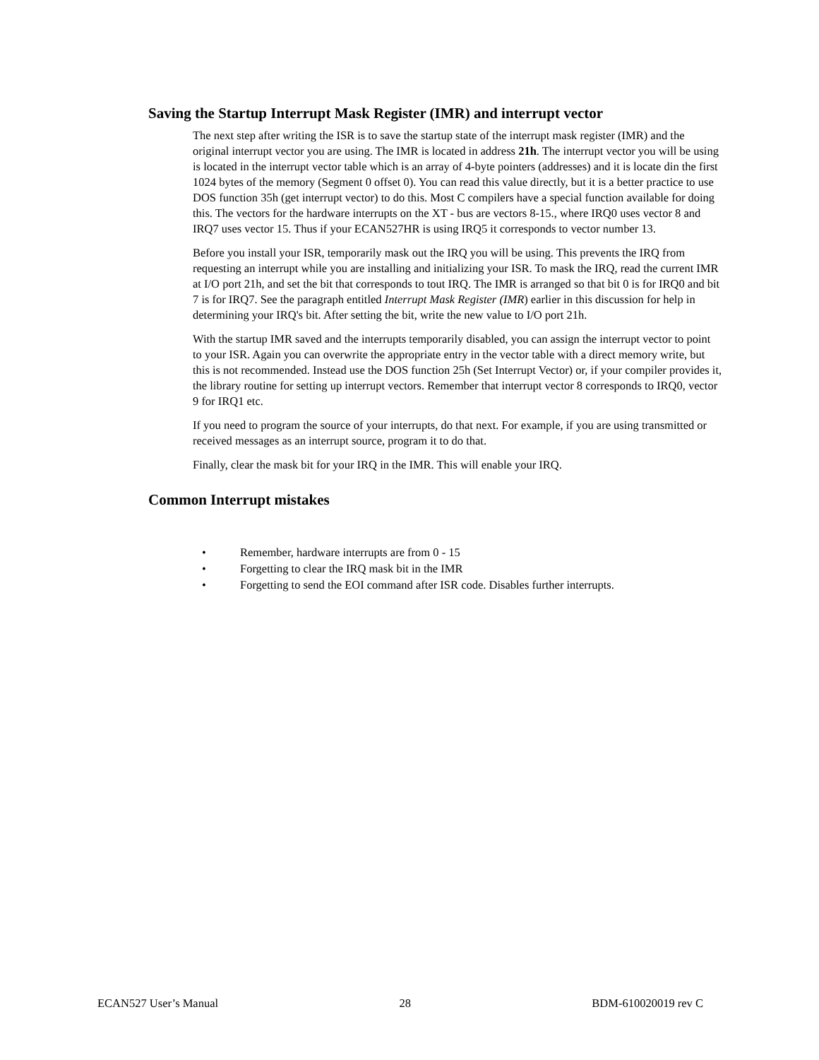Saving the Startup Interrupt Mask Register (IMR) and interrupt vector
The next step after writing the ISR is to save the startup state of the interrupt mask register (IMR) and the original interrupt vector you are using. The IMR is located in address 21h. The interrupt vector you will be using is located in the interrupt vector table which is an array of 4-byte pointers (addresses) and it is locate din the first 1024 bytes of the memory (Segment 0 offset 0). You can read this value directly, but it is a better practice to use DOS function 35h (get interrupt vector) to do this. Most C compilers have a special function available for doing this. The vectors for the hardware interrupts on the XT - bus are vectors 8-15., where IRQ0 uses vector 8 and IRQ7 uses vector 15. Thus if your ECAN527HR is using IRQ5 it corresponds to vector number 13.
Before you install your ISR, temporarily mask out the IRQ you will be using. This prevents the IRQ from requesting an interrupt while you are installing and initializing your ISR. To mask the IRQ, read the current IMR at I/O port 21h, and set the bit that corresponds to tout IRQ. The IMR is arranged so that bit 0 is for IRQ0 and bit 7 is for IRQ7. See the paragraph entitled Interrupt Mask Register (IMR) earlier in this discussion for help in determining your IRQ's bit. After setting the bit, write the new value to I/O port 21h.
With the startup IMR saved and the interrupts temporarily disabled, you can assign the interrupt vector to point to your ISR. Again you can overwrite the appropriate entry in the vector table with a direct memory write, but this is not recommended. Instead use the DOS function 25h (Set Interrupt Vector) or, if your compiler provides it, the library routine for setting up interrupt vectors. Remember that interrupt vector 8 corresponds to IRQ0, vector 9 for IRQ1 etc.
If you need to program the source of your interrupts, do that next. For example, if you are using transmitted or received messages as an interrupt source, program it to do that.
Finally, clear the mask bit for your IRQ in the IMR. This will enable your IRQ.
Common Interrupt mistakes
• Remember, hardware interrupts are from 0 - 15
• Forgetting to clear the IRQ mask bit in the IMR
• Forgetting to send the EOI command after ISR code. Disables further interrupts.
ECAN527 User’s Manual 28 BDM-610020019 rev C